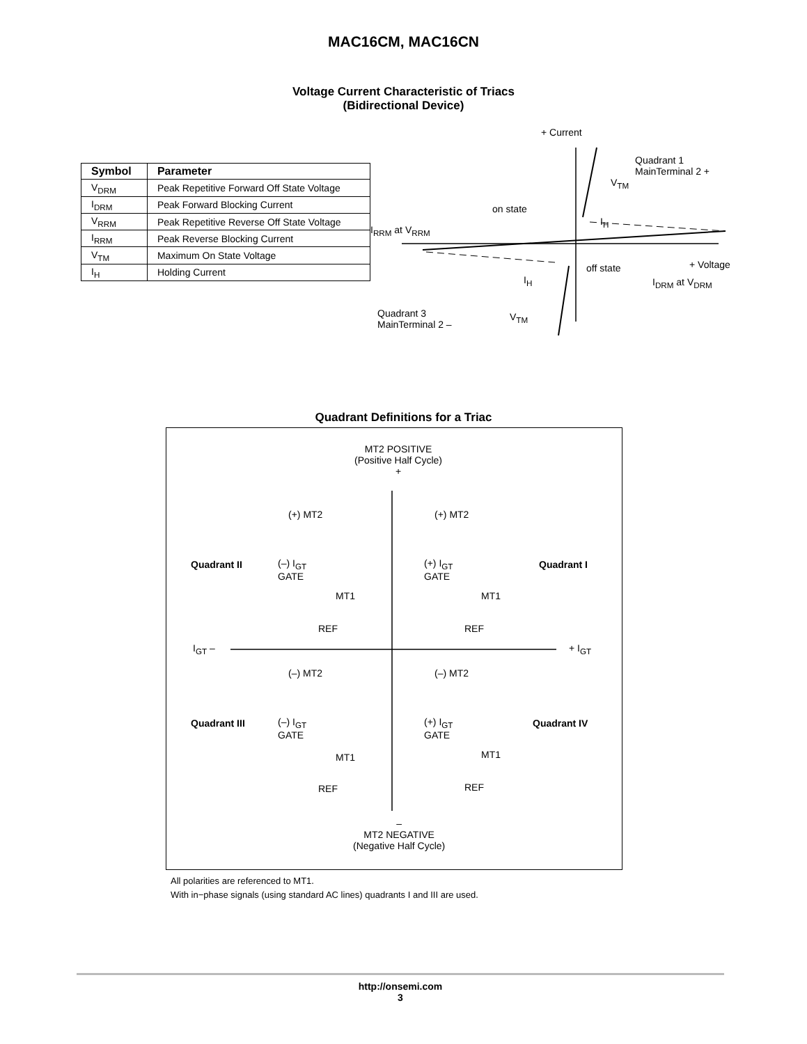MAC16CM, MAC16CN
Voltage Current Characteristic of Triacs
(Bidirectional Device)
| Symbol | Parameter |
| --- | --- |
| V<sub>DRM</sub> | Peak Repetitive Forward Off State Voltage |
| I<sub>DRM</sub> | Peak Forward Blocking Current |
| V<sub>RRM</sub> | Peak Repetitive Reverse Off State Voltage |
| I<sub>RRM</sub> | Peak Reverse Blocking Current |
| V<sub>TM</sub> | Maximum On State Voltage |
| I<sub>H</sub> | Holding Current |
+ Current
Quadrant 1
MainTerminal 2 +
V<sub>TM</sub>
on state
I<sub>H</sub>
I<sub>RRM</sub> at V<sub>RRM</sub>
off state + Voltage
I<sub>H</sub> I<sub>DRM</sub> at V<sub>DRM</sub>
Quadrant 3
MainTerminal 2 –
V<sub>TM</sub>
Quadrant Definitions for a Triac
MT2 POSITIVE
(Positive Half Cycle)
+
(+) MT2 (+) MT2
Quadrant II (–) I<sub>GT</sub>
GATE
(+) I<sub>GT</sub>
GATE
Quadrant I
MT1 MT1
REF REF
I<sub>GT</sub> – + I<sub>GT</sub>
(–) MT2 (–) MT2
Quadrant III (–) I<sub>GT</sub>
GATE
(+) I<sub>GT</sub>
GATE
Quadrant IV
MT1 MT1
REF REF
–
MT2 NEGATIVE
(Negative Half Cycle)
All polarities are referenced to MT1.
With in−phase signals (using standard AC lines) quadrants I and III are used.
http://onsemi.com
3